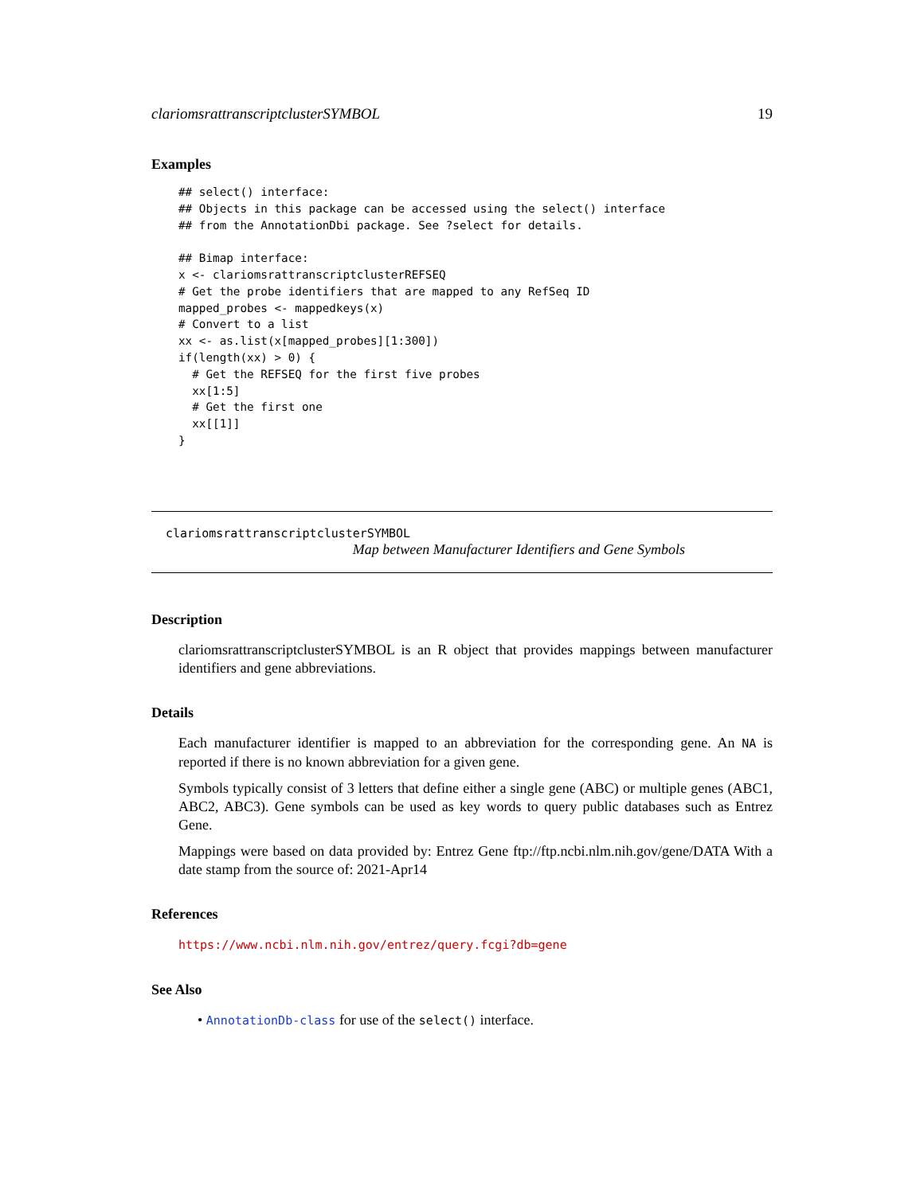clariomsrattranscriptclusterSYMBOL 19
Examples
## select() interface:
## Objects in this package can be accessed using the select() interface
## from the AnnotationDbi package. See ?select for details.

## Bimap interface:
x <- clariomsrattranscriptclusterREFSEQ
# Get the probe identifiers that are mapped to any RefSeq ID
mapped_probes <- mappedkeys(x)
# Convert to a list
xx <- as.list(x[mapped_probes][1:300])
if(length(xx) > 0) {
  # Get the REFSEQ for the first five probes
  xx[1:5]
  # Get the first one
  xx[[1]]
}
clariomsrattranscriptclusterSYMBOL
Map between Manufacturer Identifiers and Gene Symbols
Description
clariomsrattranscriptclusterSYMBOL is an R object that provides mappings between manufacturer identifiers and gene abbreviations.
Details
Each manufacturer identifier is mapped to an abbreviation for the corresponding gene. An NA is reported if there is no known abbreviation for a given gene.
Symbols typically consist of 3 letters that define either a single gene (ABC) or multiple genes (ABC1, ABC2, ABC3). Gene symbols can be used as key words to query public databases such as Entrez Gene.
Mappings were based on data provided by: Entrez Gene ftp://ftp.ncbi.nlm.nih.gov/gene/DATA With a date stamp from the source of: 2021-Apr14
References
https://www.ncbi.nlm.nih.gov/entrez/query.fcgi?db=gene
See Also
• AnnotationDb-class for use of the select() interface.